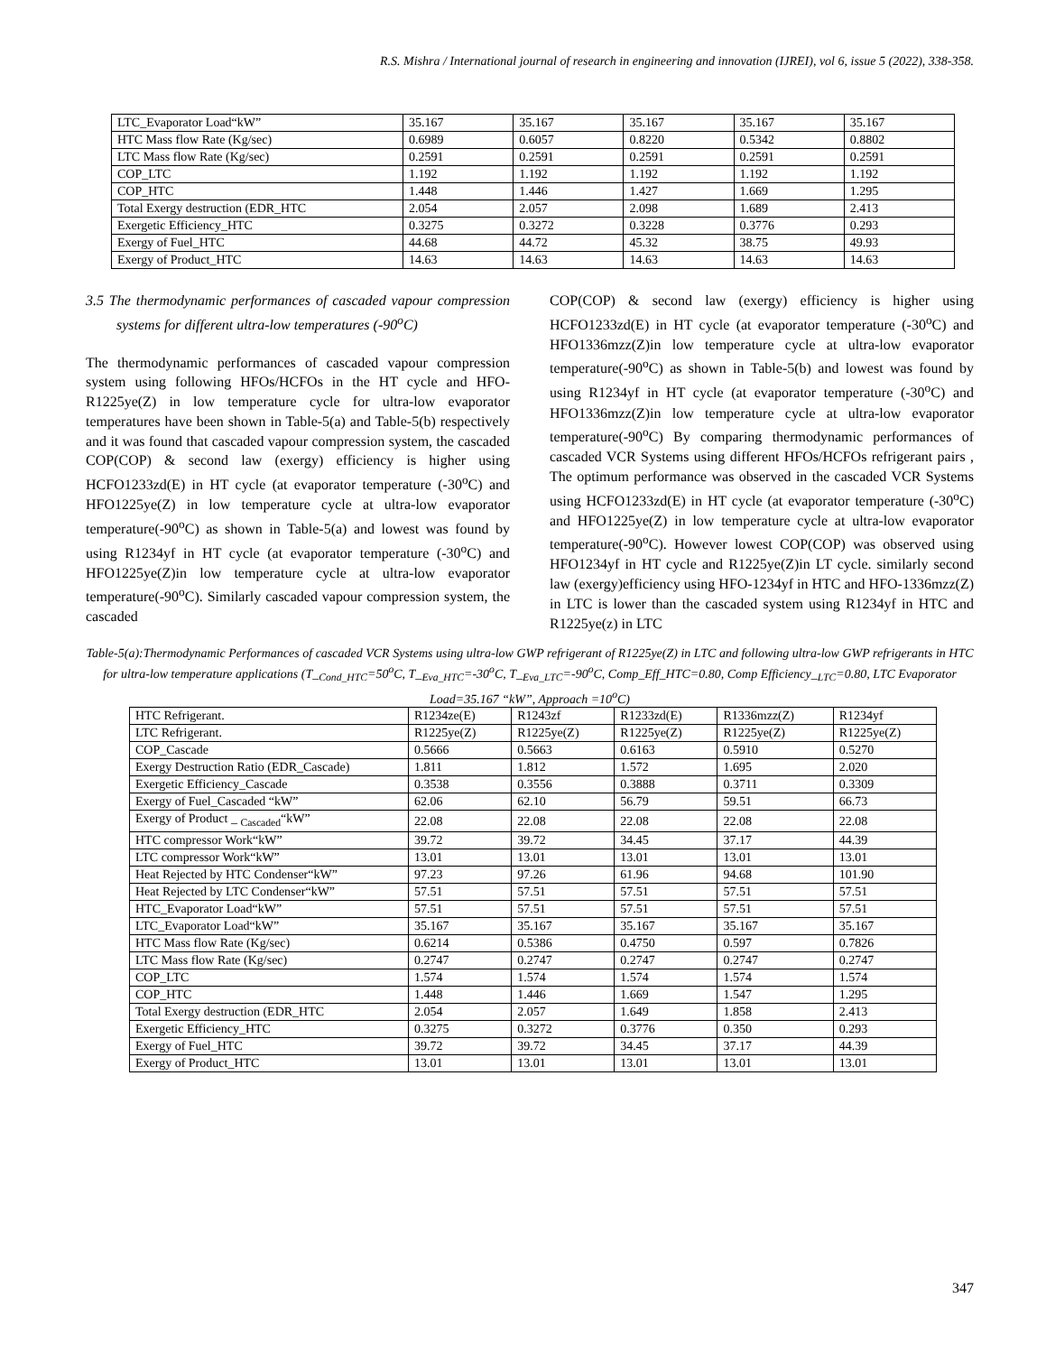R.S. Mishra / International journal of research in engineering and innovation (IJREI), vol 6, issue 5 (2022), 338-358.
| LTC_Evaporator Load“kW” | 35.167 | 35.167 | 35.167 | 35.167 | 35.167 |
| HTC Mass flow Rate (Kg/sec) | 0.6989 | 0.6057 | 0.8220 | 0.5342 | 0.8802 |
| LTC Mass flow Rate (Kg/sec) | 0.2591 | 0.2591 | 0.2591 | 0.2591 | 0.2591 |
| COP_LTC | 1.192 | 1.192 | 1.192 | 1.192 | 1.192 |
| COP_HTC | 1.448 | 1.446 | 1.427 | 1.669 | 1.295 |
| Total Exergy destruction (EDR_HTC | 2.054 | 2.057 | 2.098 | 1.689 | 2.413 |
| Exergetic Efficiency_HTC | 0.3275 | 0.3272 | 0.3228 | 0.3776 | 0.293 |
| Exergy of Fuel_HTC | 44.68 | 44.72 | 45.32 | 38.75 | 49.93 |
| Exergy of Product_HTC | 14.63 | 14.63 | 14.63 | 14.63 | 14.63 |
3.5 The thermodynamic performances of cascaded vapour compression systems for different ultra-low temperatures (-90<sup>o</sup>C)
The thermodynamic performances of cascaded vapour compression system using following HFOs/HCFOs in the HT cycle and HFO- R1225ye(Z) in low temperature cycle for ultra-low evaporator temperatures have been shown in Table-5(a) and Table-5(b) respectively and it was found that cascaded vapour compression system, the cascaded COP(COP) & second law (exergy) efficiency is higher using HCFO1233zd(E) in HT cycle (at evaporator temperature (-30<sup>o</sup>C) and HFO1225ye(Z) in low temperature cycle at ultra-low evaporator temperature(-90<sup>o</sup>C) as shown in Table-5(a) and lowest was found by using R1234yf in HT cycle (at evaporator temperature (-30<sup>o</sup>C) and HFO1225ye(Z)in low temperature cycle at ultra-low evaporator temperature(-90<sup>o</sup>C). Similarly cascaded vapour compression system, the cascaded
COP(COP) & second law (exergy) efficiency is higher using HCFO1233zd(E) in HT cycle (at evaporator temperature (-30<sup>o</sup>C) and HFO1336mzz(Z)in low temperature cycle at ultra-low evaporator temperature(-90<sup>o</sup>C) as shown in Table-5(b) and lowest was found by using R1234yf in HT cycle (at evaporator temperature (-30<sup>o</sup>C) and HFO1336mzz(Z)in low temperature cycle at ultra-low evaporator temperature(-90<sup>o</sup>C) By comparing thermodynamic performances of cascaded VCR Systems using different HFOs/HCFOs refrigerant pairs , The optimum performance was observed in the cascaded VCR Systems using HCFO1233zd(E) in HT cycle (at evaporator temperature (-30<sup>o</sup>C) and HFO1225ye(Z) in low temperature cycle at ultra-low evaporator temperature(-90<sup>o</sup>C). However lowest COP(COP) was observed using HFO1234yf in HT cycle and R1225ye(Z)in LT cycle. similarly second law (exergy)efficiency using HFO-1234yf in HTC and HFO-1336mzz(Z) in LTC is lower than the cascaded system using R1234yf in HTC and R1225ye(z) in LTC
Table-5(a):Thermodynamic Performances of cascaded VCR Systems using ultra-low GWP refrigerant of R1225ye(Z) in LTC and following ultra-low GWP refrigerants in HTC for ultra-low temperature applications (T_<sub>Cond_HTC</sub>=50<sup>o</sup>C, T_<sub>Eva_HTC</sub>=-30<sup>o</sup>C, T_<sub>Eva_LTC</sub>=-90<sup>o</sup>C, Comp_Eff_HTC=0.80, Comp Efficiency_<sub>LTC</sub>=0.80, LTC Evaporator Load=35.167 “kW”, Approach =10<sup>o</sup>C)
| HTC Refrigerant. | R1234ze(E) | R1243zf | R1233zd(E) | R1336mzz(Z) | R1234yf |
| LTC Refrigerant. | R1225ye(Z) | R1225ye(Z) | R1225ye(Z) | R1225ye(Z) | R1225ye(Z) |
| COP_Cascade | 0.5666 | 0.5663 | 0.6163 | 0.5910 | 0.5270 |
| Exergy Destruction Ratio (EDR_Cascade) | 1.811 | 1.812 | 1.572 | 1.695 | 2.020 |
| Exergetic Efficiency_Cascade | 0.3538 | 0.3556 | 0.3888 | 0.3711 | 0.3309 |
| Exergy of Fuel_Cascaded “kW” | 62.06 | 62.10 | 56.79 | 59.51 | 66.73 |
| Exergy of Product _ <sub>Cascaded</sub>“kW” | 22.08 | 22.08 | 22.08 | 22.08 | 22.08 |
| HTC compressor Work“kW” | 39.72 | 39.72 | 34.45 | 37.17 | 44.39 |
| LTC compressor Work“kW” | 13.01 | 13.01 | 13.01 | 13.01 | 13.01 |
| Heat Rejected by HTC Condenser“kW” | 97.23 | 97.26 | 61.96 | 94.68 | 101.90 |
| Heat Rejected by LTC Condenser“kW” | 57.51 | 57.51 | 57.51 | 57.51 | 57.51 |
| HTC_Evaporator Load“kW” | 57.51 | 57.51 | 57.51 | 57.51 | 57.51 |
| LTC_Evaporator Load“kW” | 35.167 | 35.167 | 35.167 | 35.167 | 35.167 |
| HTC Mass flow Rate (Kg/sec) | 0.6214 | 0.5386 | 0.4750 | 0.597 | 0.7826 |
| LTC Mass flow Rate (Kg/sec) | 0.2747 | 0.2747 | 0.2747 | 0.2747 | 0.2747 |
| COP_LTC | 1.574 | 1.574 | 1.574 | 1.574 | 1.574 |
| COP_HTC | 1.448 | 1.446 | 1.669 | 1.547 | 1.295 |
| Total Exergy destruction (EDR_HTC | 2.054 | 2.057 | 1.649 | 1.858 | 2.413 |
| Exergetic Efficiency_HTC | 0.3275 | 0.3272 | 0.3776 | 0.350 | 0.293 |
| Exergy of Fuel_HTC | 39.72 | 39.72 | 34.45 | 37.17 | 44.39 |
| Exergy of Product_HTC | 13.01 | 13.01 | 13.01 | 13.01 | 13.01 |
347